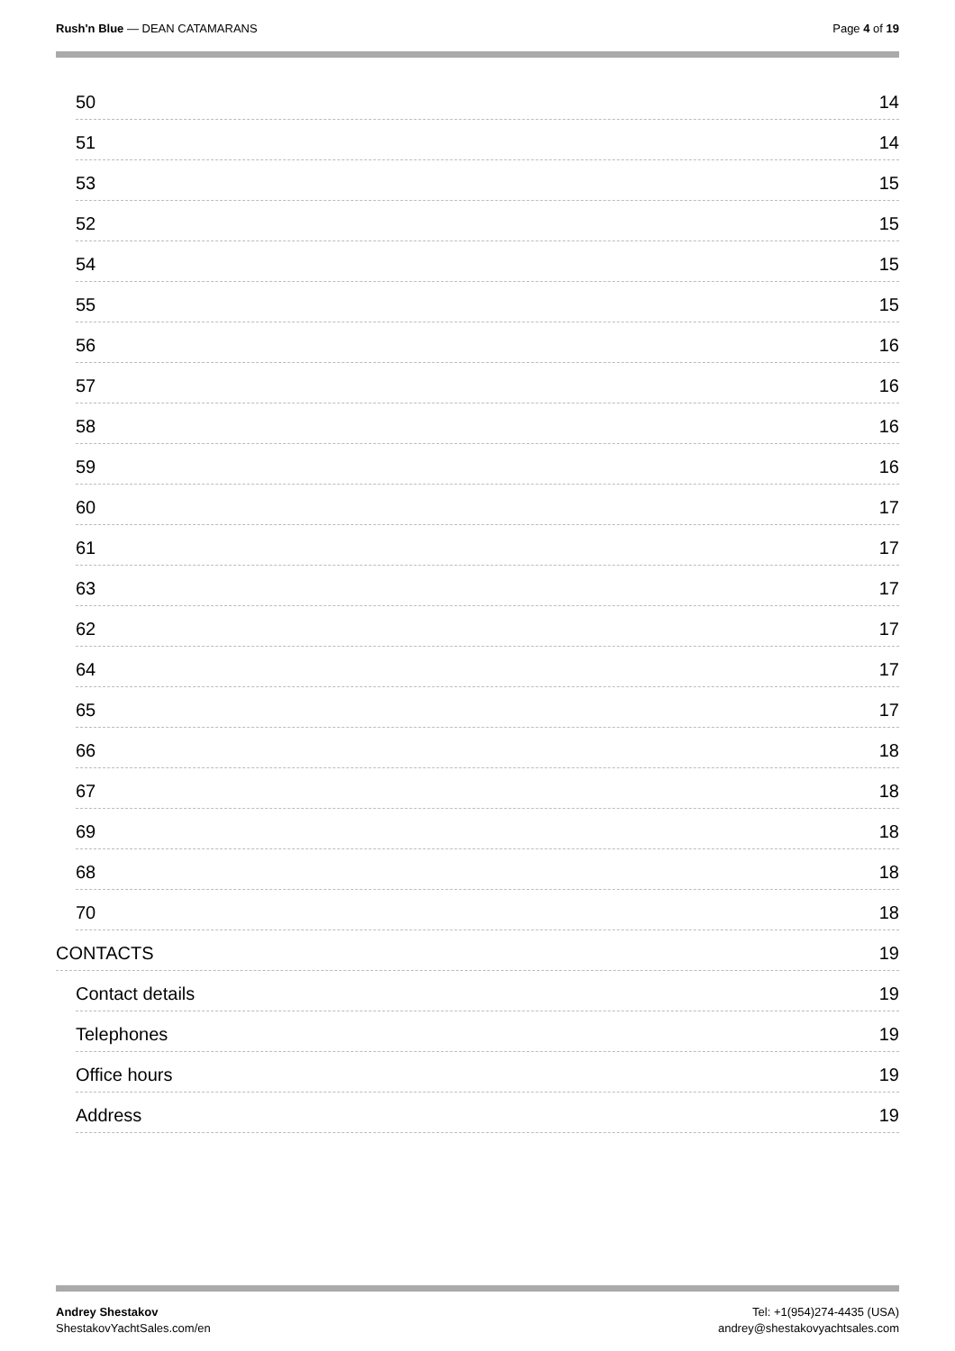Rush'n Blue — DEAN CATAMARANS Page 4 of 19
50 14
51 14
53 15
52 15
54 15
55 15
56 16
57 16
58 16
59 16
60 17
61 17
63 17
62 17
64 17
65 17
66 18
67 18
69 18
68 18
70 18
CONTACTS 19
Contact details 19
Telephones 19
Office hours 19
Address 19
Andrey Shestakov
ShestakovYachtSales.com/en
Tel: +1(954)274-4435 (USA)
andrey@shestakovyachtsales.com